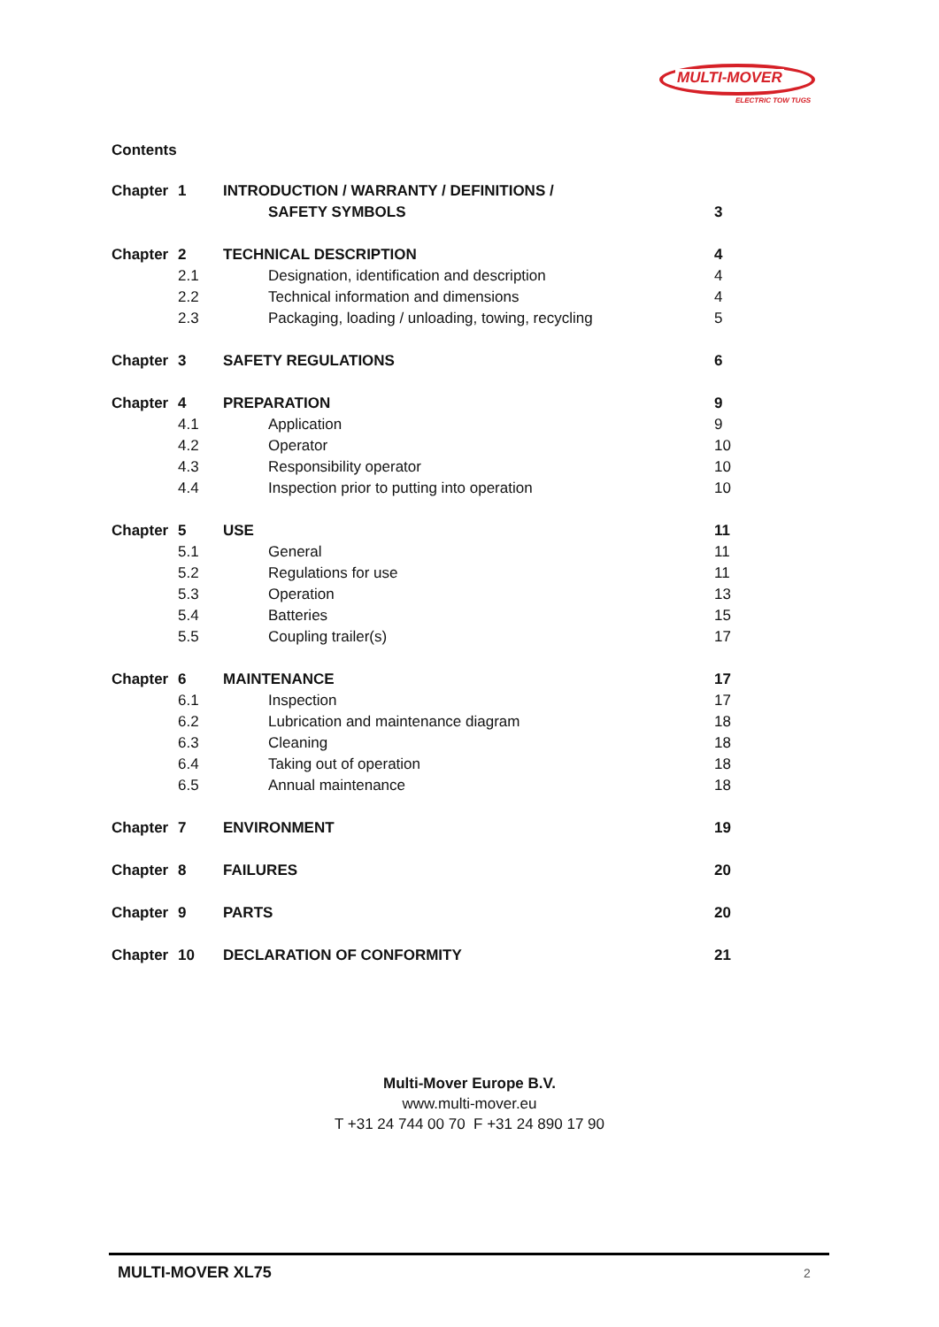MULTI-MOVER
ELECTRIC TOW TUGS
Contents
| Chapter | 1 | INTRODUCTION / WARRANTY / DEFINITIONS / | |
| | | SAFETY SYMBOLS | 3 |
| Chapter | 2 | TECHNICAL DESCRIPTION | 4 |
| | 2.1 | Designation, identification and description | 4 |
| | 2.2 | Technical information and dimensions | 4 |
| | 2.3 | Packaging, loading / unloading, towing, recycling | 5 |
| Chapter | 3 | SAFETY REGULATIONS | 6 |
| Chapter | 4 | PREPARATION | 9 |
| | 4.1 | Application | 9 |
| | 4.2 | Operator | 10 |
| | 4.3 | Responsibility operator | 10 |
| | 4.4 | Inspection prior to putting into operation | 10 |
| Chapter | 5 | USE | 11 |
| | 5.1 | General | 11 |
| | 5.2 | Regulations for use | 11 |
| | 5.3 | Operation | 13 |
| | 5.4 | Batteries | 15 |
| | 5.5 | Coupling trailer(s) | 17 |
| Chapter | 6 | MAINTENANCE | 17 |
| | 6.1 | Inspection | 17 |
| | 6.2 | Lubrication and maintenance diagram | 18 |
| | 6.3 | Cleaning | 18 |
| | 6.4 | Taking out of operation | 18 |
| | 6.5 | Annual maintenance | 18 |
| Chapter | 7 | ENVIRONMENT | 19 |
| Chapter | 8 | FAILURES | 20 |
| Chapter | 9 | PARTS | 20 |
| Chapter | 10 | DECLARATION OF CONFORMITY | 21 |
Multi-Mover Europe B.V.
www.multi-mover.eu
T +31 24 744 00 70 F +31 24 890 17 90
MULTI-MOVER XL75 2